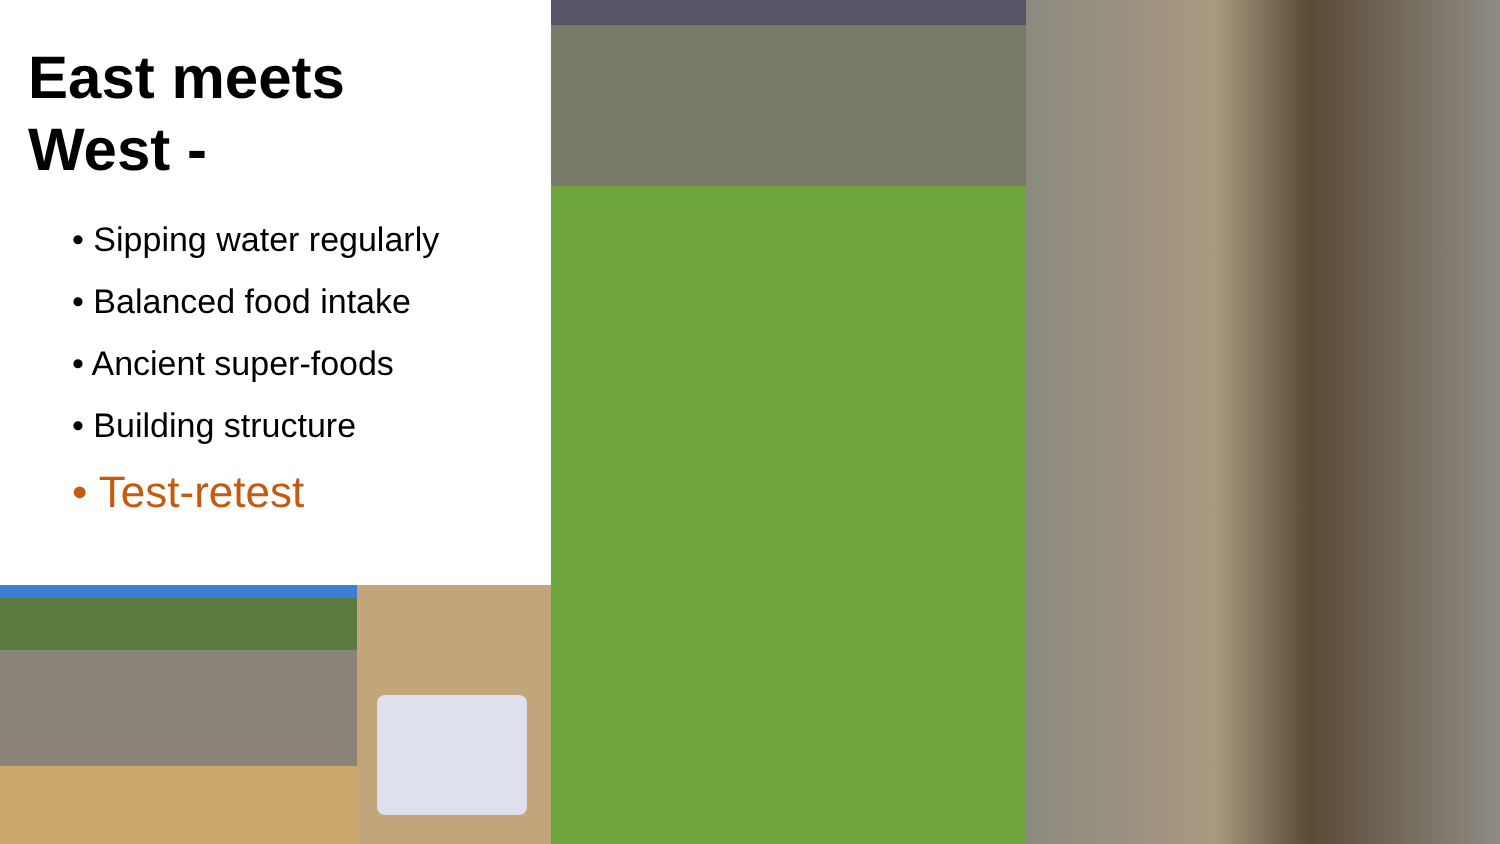East meets
West -
• Sipping water regularly
• Balanced food intake
• Ancient super-foods
• Building structure
• Test-retest